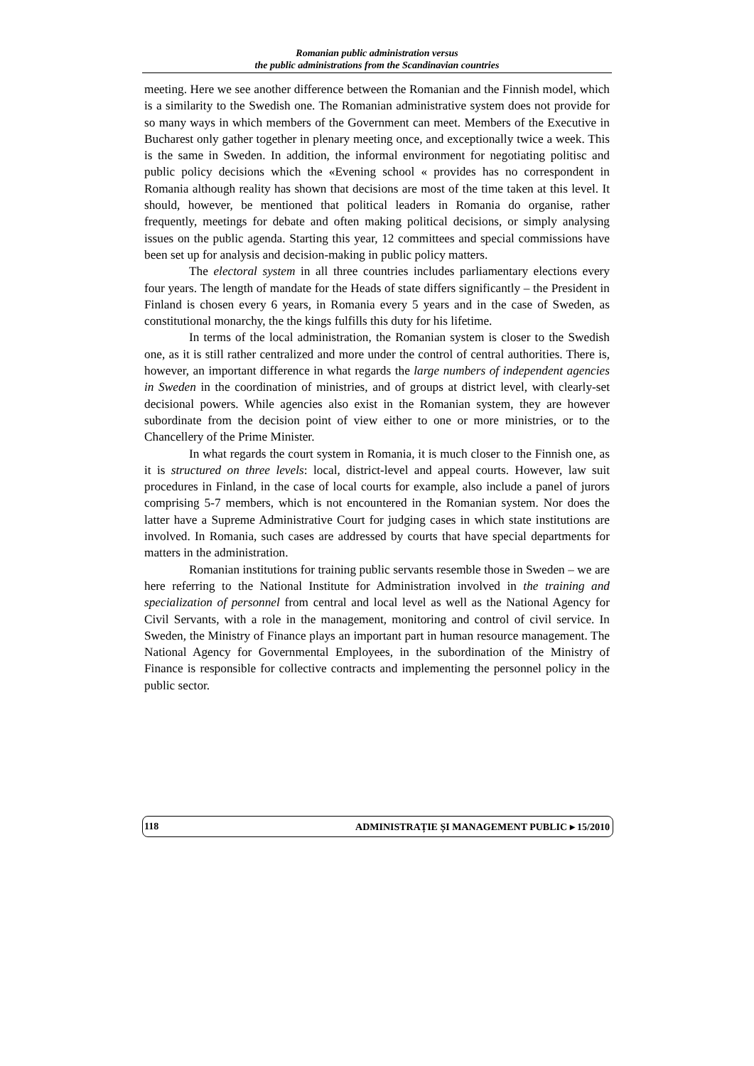Romanian public administration versus
the public administrations from the Scandinavian countries
meeting. Here we see another difference between the Romanian and the Finnish model, which is a similarity to the Swedish one. The Romanian administrative system does not provide for so many ways in which members of the Government can meet. Members of the Executive in Bucharest only gather together in plenary meeting once, and exceptionally twice a week. This is the same in Sweden. In addition, the informal environment for negotiating politisc and public policy decisions which the «Evening school « provides has no correspondent in Romania although reality has shown that decisions are most of the time taken at this level. It should, however, be mentioned that political leaders in Romania do organise, rather frequently, meetings for debate and often making political decisions, or simply analysing issues on the public agenda. Starting this year, 12 committees and special commissions have been set up for analysis and decision-making in public policy matters.
The electoral system in all three countries includes parliamentary elections every four years. The length of mandate for the Heads of state differs significantly – the President in Finland is chosen every 6 years, in Romania every 5 years and in the case of Sweden, as constitutional monarchy, the the kings fulfills this duty for his lifetime.
In terms of the local administration, the Romanian system is closer to the Swedish one, as it is still rather centralized and more under the control of central authorities. There is, however, an important difference in what regards the large numbers of independent agencies in Sweden in the coordination of ministries, and of groups at district level, with clearly-set decisional powers. While agencies also exist in the Romanian system, they are however subordinate from the decision point of view either to one or more ministries, or to the Chancellery of the Prime Minister.
In what regards the court system in Romania, it is much closer to the Finnish one, as it is structured on three levels: local, district-level and appeal courts. However, law suit procedures in Finland, in the case of local courts for example, also include a panel of jurors comprising 5-7 members, which is not encountered in the Romanian system. Nor does the latter have a Supreme Administrative Court for judging cases in which state institutions are involved. In Romania, such cases are addressed by courts that have special departments for matters in the administration.
Romanian institutions for training public servants resemble those in Sweden – we are here referring to the National Institute for Administration involved in the training and specialization of personnel from central and local level as well as the National Agency for Civil Servants, with a role in the management, monitoring and control of civil service. In Sweden, the Ministry of Finance plays an important part in human resource management. The National Agency for Governmental Employees, in the subordination of the Ministry of Finance is responsible for collective contracts and implementing the personnel policy in the public sector.
118 ADMINISTRAȚIE ȘI MANAGEMENT PUBLIC ▸ 15/2010